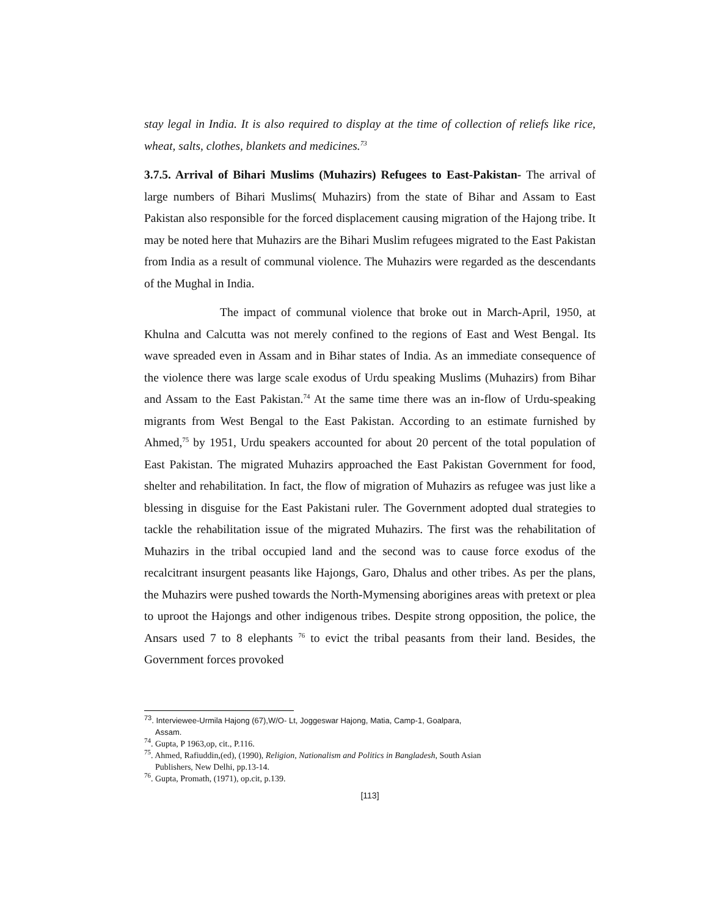stay legal in India. It is also required to display at the time of collection of reliefs like rice, wheat, salts, clothes, blankets and medicines.<sup>73</sup>
3.7.5. Arrival of Bihari Muslims (Muhazirs) Refugees to East-Pakistan- The arrival of large numbers of Bihari Muslims( Muhazirs) from the state of Bihar and Assam to East Pakistan also responsible for the forced displacement causing migration of the Hajong tribe. It may be noted here that Muhazirs are the Bihari Muslim refugees migrated to the East Pakistan from India as a result of communal violence. The Muhazirs were regarded as the descendants of the Mughal in India.
The impact of communal violence that broke out in March-April, 1950, at Khulna and Calcutta was not merely confined to the regions of East and West Bengal. Its wave spreaded even in Assam and in Bihar states of India. As an immediate consequence of the violence there was large scale exodus of Urdu speaking Muslims (Muhazirs) from Bihar and Assam to the East Pakistan.<sup>74</sup> At the same time there was an in-flow of Urdu-speaking migrants from West Bengal to the East Pakistan. According to an estimate furnished by Ahmed,<sup>75</sup> by 1951, Urdu speakers accounted for about 20 percent of the total population of East Pakistan. The migrated Muhazirs approached the East Pakistan Government for food, shelter and rehabilitation. In fact, the flow of migration of Muhazirs as refugee was just like a blessing in disguise for the East Pakistani ruler. The Government adopted dual strategies to tackle the rehabilitation issue of the migrated Muhazirs. The first was the rehabilitation of Muhazirs in the tribal occupied land and the second was to cause force exodus of the recalcitrant insurgent peasants like Hajongs, Garo, Dhalus and other tribes. As per the plans, the Muhazirs were pushed towards the North-Mymensing aborigines areas with pretext or plea to uproot the Hajongs and other indigenous tribes. Despite strong opposition, the police, the Ansars used 7 to 8 elephants <sup>76</sup> to evict the tribal peasants from their land. Besides, the Government forces provoked
<sup>73</sup>. Interviewee-Urmila Hajong (67),W/O- Lt, Joggeswar Hajong, Matia, Camp-1, Goalpara,
Assam.
<sup>74</sup>. Gupta, P 1963,op, cit., P.116.
<sup>75</sup>. Ahmed, Rafiuddin,(ed), (1990), Religion, Nationalism and Politics in Bangladesh, South Asian
Publishers, New Delhi, pp.13-14.
<sup>76</sup>. Gupta, Promath, (1971), op.cit, p.139.
[113]